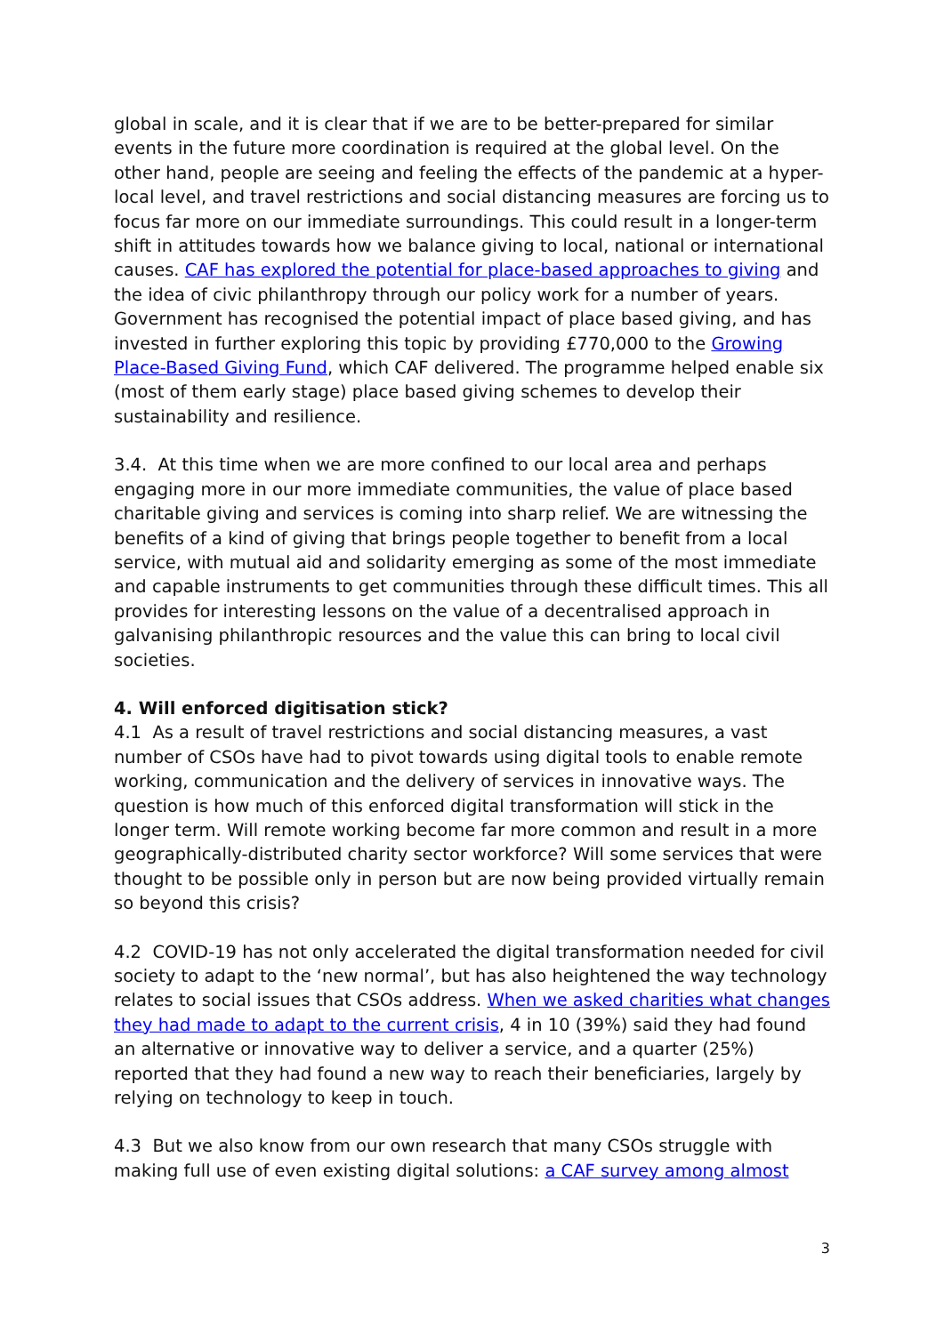global in scale, and it is clear that if we are to be better-prepared for similar events in the future more coordination is required at the global level. On the other hand, people are seeing and feeling the effects of the pandemic at a hyper-local level, and travel restrictions and social distancing measures are forcing us to focus far more on our immediate surroundings. This could result in a longer-term shift in attitudes towards how we balance giving to local, national or international causes. CAF has explored the potential for place-based approaches to giving and the idea of civic philanthropy through our policy work for a number of years. Government has recognised the potential impact of place based giving, and has invested in further exploring this topic by providing £770,000 to the Growing Place-Based Giving Fund, which CAF delivered. The programme helped enable six (most of them early stage) place based giving schemes to develop their sustainability and resilience.
3.4. At this time when we are more confined to our local area and perhaps engaging more in our more immediate communities, the value of place based charitable giving and services is coming into sharp relief. We are witnessing the benefits of a kind of giving that brings people together to benefit from a local service, with mutual aid and solidarity emerging as some of the most immediate and capable instruments to get communities through these difficult times. This all provides for interesting lessons on the value of a decentralised approach in galvanising philanthropic resources and the value this can bring to local civil societies.
4. Will enforced digitisation stick?
4.1 As a result of travel restrictions and social distancing measures, a vast number of CSOs have had to pivot towards using digital tools to enable remote working, communication and the delivery of services in innovative ways. The question is how much of this enforced digital transformation will stick in the longer term. Will remote working become far more common and result in a more geographically-distributed charity sector workforce? Will some services that were thought to be possible only in person but are now being provided virtually remain so beyond this crisis?
4.2 COVID-19 has not only accelerated the digital transformation needed for civil society to adapt to the ‘new normal’, but has also heightened the way technology relates to social issues that CSOs address. When we asked charities what changes they had made to adapt to the current crisis, 4 in 10 (39%) said they had found an alternative or innovative way to deliver a service, and a quarter (25%) reported that they had found a new way to reach their beneficiaries, largely by relying on technology to keep in touch.
4.3 But we also know from our own research that many CSOs struggle with making full use of even existing digital solutions: a CAF survey among almost
3